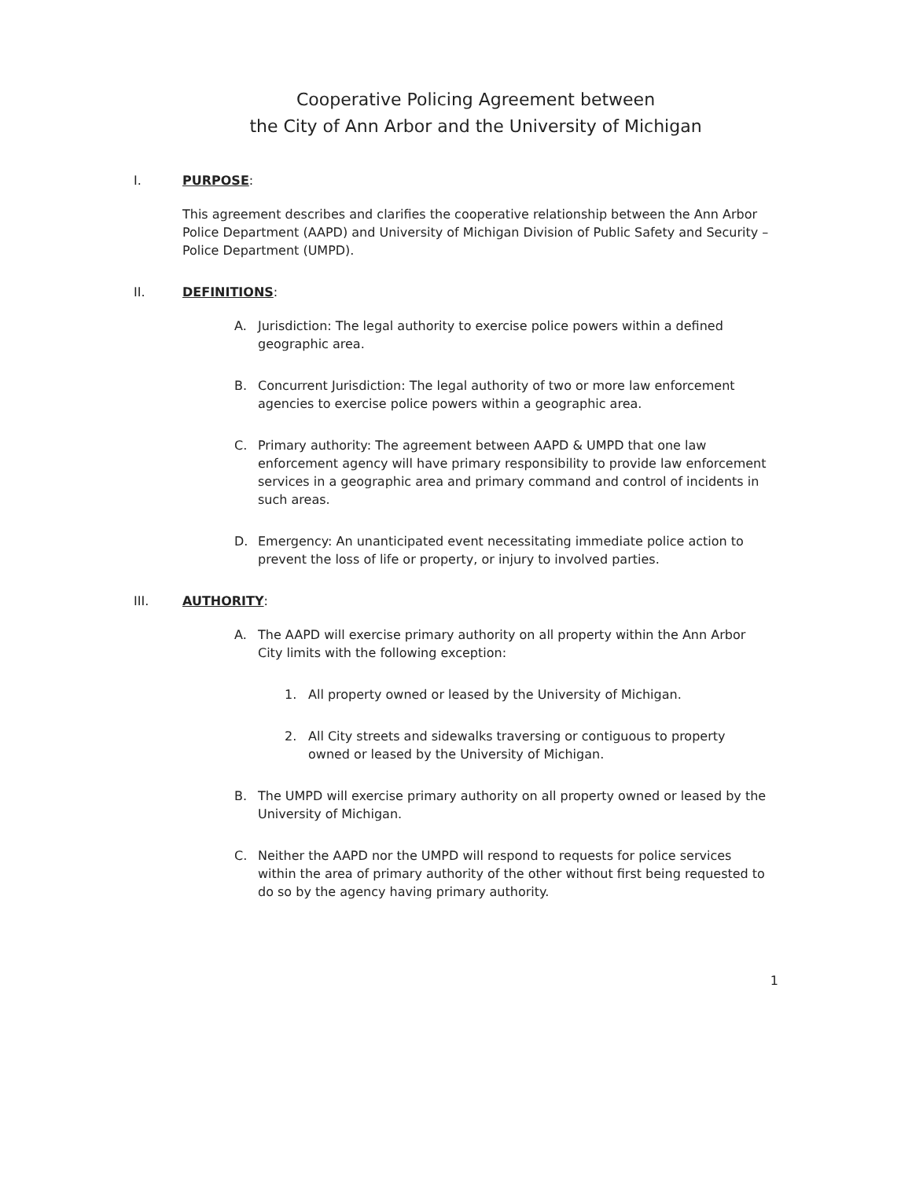Cooperative Policing Agreement between
the City of Ann Arbor and the University of Michigan
I. PURPOSE:
This agreement describes and clarifies the cooperative relationship between the Ann Arbor Police Department (AAPD) and University of Michigan Division of Public Safety and Security – Police Department (UMPD).
II. DEFINITIONS:
A. Jurisdiction: The legal authority to exercise police powers within a defined geographic area.
B. Concurrent Jurisdiction: The legal authority of two or more law enforcement agencies to exercise police powers within a geographic area.
C. Primary authority: The agreement between AAPD & UMPD that one law enforcement agency will have primary responsibility to provide law enforcement services in a geographic area and primary command and control of incidents in such areas.
D. Emergency: An unanticipated event necessitating immediate police action to prevent the loss of life or property, or injury to involved parties.
III. AUTHORITY:
A. The AAPD will exercise primary authority on all property within the Ann Arbor City limits with the following exception:
1. All property owned or leased by the University of Michigan.
2. All City streets and sidewalks traversing or contiguous to property owned or leased by the University of Michigan.
B. The UMPD will exercise primary authority on all property owned or leased by the University of Michigan.
C. Neither the AAPD nor the UMPD will respond to requests for police services within the area of primary authority of the other without first being requested to do so by the agency having primary authority.
1